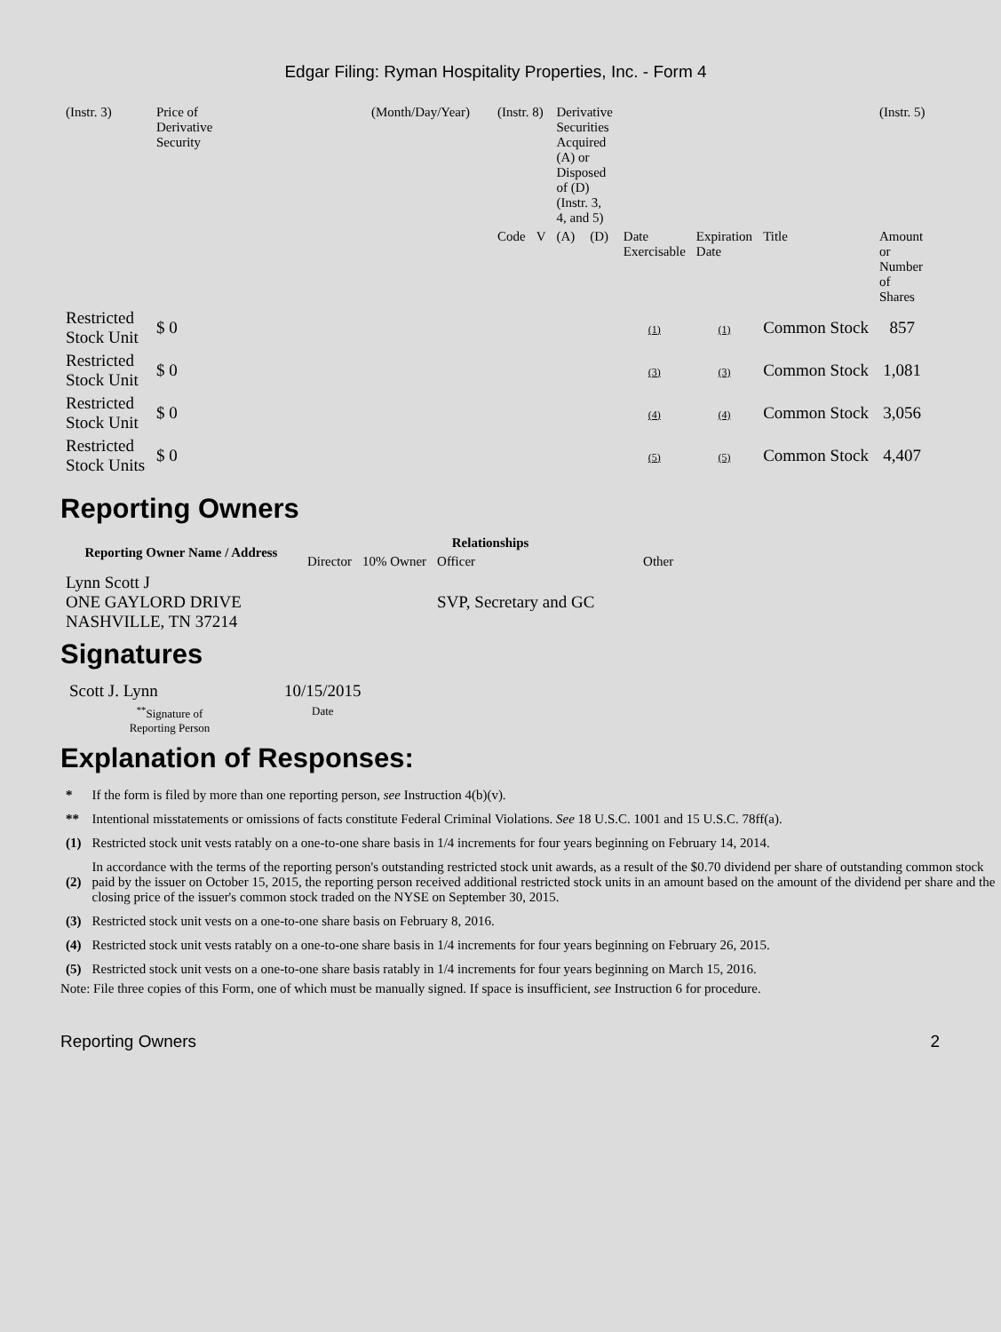Edgar Filing: Ryman Hospitality Properties, Inc. - Form 4
| (Instr. 3) | Price of Derivative Security | (Month/Day/Year) | (Instr. 8) | | Derivative Securities Acquired (A) or Disposed of (D) (Instr. 3, 4, and 5) | | | | | (Instr. 5) |
| | | | Code | V | (A) | (D) | Date Exercisable | Expiration Date | Title | Amount or Number of Shares |
| Restricted Stock Unit | $ 0 | | | | | | (1) | (1) | Common Stock | 857 |
| Restricted Stock Unit | $ 0 | | | | | | (3) | (3) | Common Stock | 1,081 |
| Restricted Stock Unit | $ 0 | | | | | | (4) | (4) | Common Stock | 3,056 |
| Restricted Stock Units | $ 0 | | | | | | (5) | (5) | Common Stock | 4,407 |
Reporting Owners
| Reporting Owner Name / Address | Relationships | | | |
| --- | --- | --- | --- | --- |
| | Director | 10% Owner | Officer | Other |
| Lynn Scott J ONE GAYLORD DRIVE NASHVILLE, TN 37214 | | | SVP, Secretary and GC | |
Signatures
| Scott J. Lynn | 10/15/2015 |
| <sup>**</sup> Signature of Reporting Person | Date |
Explanation of Responses:
| * | If the form is filed by more than one reporting person, see Instruction 4(b)(v). |
| ** | Intentional misstatements or omissions of facts constitute Federal Criminal Violations. See 18 U.S.C. 1001 and 15 U.S.C. 78ff(a). |
| (1) | Restricted stock unit vests ratably on a one-to-one share basis in 1/4 increments for four years beginning on February 14, 2014. |
| (2) | In accordance with the terms of the reporting person's outstanding restricted stock unit awards, as a result of the $0.70 dividend per share of outstanding common stock paid by the issuer on October 15, 2015, the reporting person received additional restricted stock units in an amount based on the amount of the dividend per share and the closing price of the issuer's common stock traded on the NYSE on September 30, 2015. |
| (3) | Restricted stock unit vests on a one-to-one share basis on February 8, 2016. |
| (4) | Restricted stock unit vests ratably on a one-to-one share basis in 1/4 increments for four years beginning on February 26, 2015. |
| (5) | Restricted stock unit vests on a one-to-one share basis ratably in 1/4 increments for four years beginning on March 15, 2016. |
Note: File three copies of this Form, one of which must be manually signed. If space is insufficient, see Instruction 6 for procedure.
Reporting Owners 2